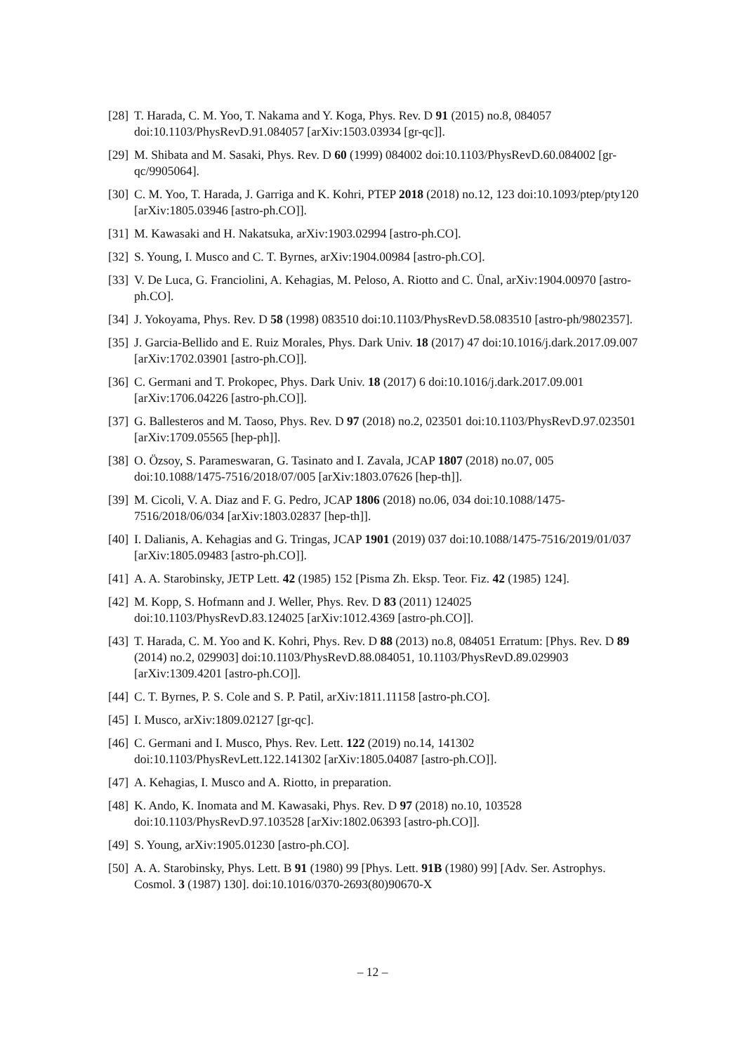[28] T. Harada, C. M. Yoo, T. Nakama and Y. Koga, Phys. Rev. D 91 (2015) no.8, 084057 doi:10.1103/PhysRevD.91.084057 [arXiv:1503.03934 [gr-qc]].
[29] M. Shibata and M. Sasaki, Phys. Rev. D 60 (1999) 084002 doi:10.1103/PhysRevD.60.084002 [gr-qc/9905064].
[30] C. M. Yoo, T. Harada, J. Garriga and K. Kohri, PTEP 2018 (2018) no.12, 123 doi:10.1093/ptep/pty120 [arXiv:1805.03946 [astro-ph.CO]].
[31] M. Kawasaki and H. Nakatsuka, arXiv:1903.02994 [astro-ph.CO].
[32] S. Young, I. Musco and C. T. Byrnes, arXiv:1904.00984 [astro-ph.CO].
[33] V. De Luca, G. Franciolini, A. Kehagias, M. Peloso, A. Riotto and C. Ünal, arXiv:1904.00970 [astro-ph.CO].
[34] J. Yokoyama, Phys. Rev. D 58 (1998) 083510 doi:10.1103/PhysRevD.58.083510 [astro-ph/9802357].
[35] J. Garcia-Bellido and E. Ruiz Morales, Phys. Dark Univ. 18 (2017) 47 doi:10.1016/j.dark.2017.09.007 [arXiv:1702.03901 [astro-ph.CO]].
[36] C. Germani and T. Prokopec, Phys. Dark Univ. 18 (2017) 6 doi:10.1016/j.dark.2017.09.001 [arXiv:1706.04226 [astro-ph.CO]].
[37] G. Ballesteros and M. Taoso, Phys. Rev. D 97 (2018) no.2, 023501 doi:10.1103/PhysRevD.97.023501 [arXiv:1709.05565 [hep-ph]].
[38] O. Özsoy, S. Parameswaran, G. Tasinato and I. Zavala, JCAP 1807 (2018) no.07, 005 doi:10.1088/1475-7516/2018/07/005 [arXiv:1803.07626 [hep-th]].
[39] M. Cicoli, V. A. Diaz and F. G. Pedro, JCAP 1806 (2018) no.06, 034 doi:10.1088/1475-7516/2018/06/034 [arXiv:1803.02837 [hep-th]].
[40] I. Dalianis, A. Kehagias and G. Tringas, JCAP 1901 (2019) 037 doi:10.1088/1475-7516/2019/01/037 [arXiv:1805.09483 [astro-ph.CO]].
[41] A. A. Starobinsky, JETP Lett. 42 (1985) 152 [Pisma Zh. Eksp. Teor. Fiz. 42 (1985) 124].
[42] M. Kopp, S. Hofmann and J. Weller, Phys. Rev. D 83 (2011) 124025 doi:10.1103/PhysRevD.83.124025 [arXiv:1012.4369 [astro-ph.CO]].
[43] T. Harada, C. M. Yoo and K. Kohri, Phys. Rev. D 88 (2013) no.8, 084051 Erratum: [Phys. Rev. D 89 (2014) no.2, 029903] doi:10.1103/PhysRevD.88.084051, 10.1103/PhysRevD.89.029903 [arXiv:1309.4201 [astro-ph.CO]].
[44] C. T. Byrnes, P. S. Cole and S. P. Patil, arXiv:1811.11158 [astro-ph.CO].
[45] I. Musco, arXiv:1809.02127 [gr-qc].
[46] C. Germani and I. Musco, Phys. Rev. Lett. 122 (2019) no.14, 141302 doi:10.1103/PhysRevLett.122.141302 [arXiv:1805.04087 [astro-ph.CO]].
[47] A. Kehagias, I. Musco and A. Riotto, in preparation.
[48] K. Ando, K. Inomata and M. Kawasaki, Phys. Rev. D 97 (2018) no.10, 103528 doi:10.1103/PhysRevD.97.103528 [arXiv:1802.06393 [astro-ph.CO]].
[49] S. Young, arXiv:1905.01230 [astro-ph.CO].
[50] A. A. Starobinsky, Phys. Lett. B 91 (1980) 99 [Phys. Lett. 91B (1980) 99] [Adv. Ser. Astrophys. Cosmol. 3 (1987) 130]. doi:10.1016/0370-2693(80)90670-X
– 12 –